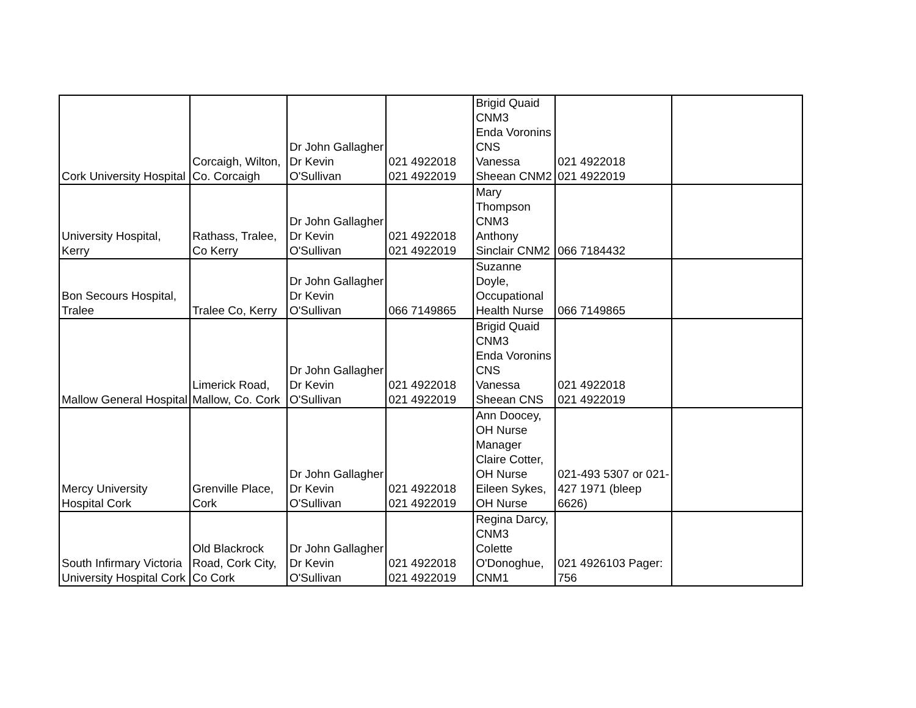| Cork University Hospital | Corcaigh, Wilton, Co. Corcaigh | Dr John Gallagher Dr Kevin O'Sullivan | 021 4922018 021 4922019 | Brigid Quaid CNM3 Enda Voronins CNS Vanessa Sheean CNM2 | 021 4922018 021 4922019 | |
| University Hospital, Kerry | Rathass, Tralee, Co Kerry | Dr John Gallagher Dr Kevin O'Sullivan | 021 4922018 021 4922019 | Mary Thompson CNM3 Anthony Sinclair CNM2 | 066 7184432 | |
| Bon Secours Hospital, Tralee | Tralee Co, Kerry | Dr John Gallagher Dr Kevin O'Sullivan | 066 7149865 | Suzanne Doyle, Occupational Health Nurse | 066 7149865 | |
| Mallow General Hospital | Limerick Road, Mallow, Co. Cork | Dr John Gallagher Dr Kevin O'Sullivan | 021 4922018 021 4922019 | Brigid Quaid CNM3 Enda Voronins CNS Vanessa Sheean CNS | 021 4922018 021 4922019 | |
| Mercy University Hospital Cork | Grenville Place, Cork | Dr John Gallagher Dr Kevin O'Sullivan | 021 4922018 021 4922019 | Ann Doocey, OH Nurse Manager Claire Cotter, OH Nurse Eileen Sykes, OH Nurse | 021-493 5307 or 021- 427 1971 (bleep 6626) | |
| South Infirmary Victoria University Hospital Cork | Old Blackrock Road, Cork City, Co Cork | Dr John Gallagher Dr Kevin O'Sullivan | 021 4922018 021 4922019 | Regina Darcy, CNM3 Colette O'Donoghue, CNM1 | 021 4926103 Pager: 756 | |